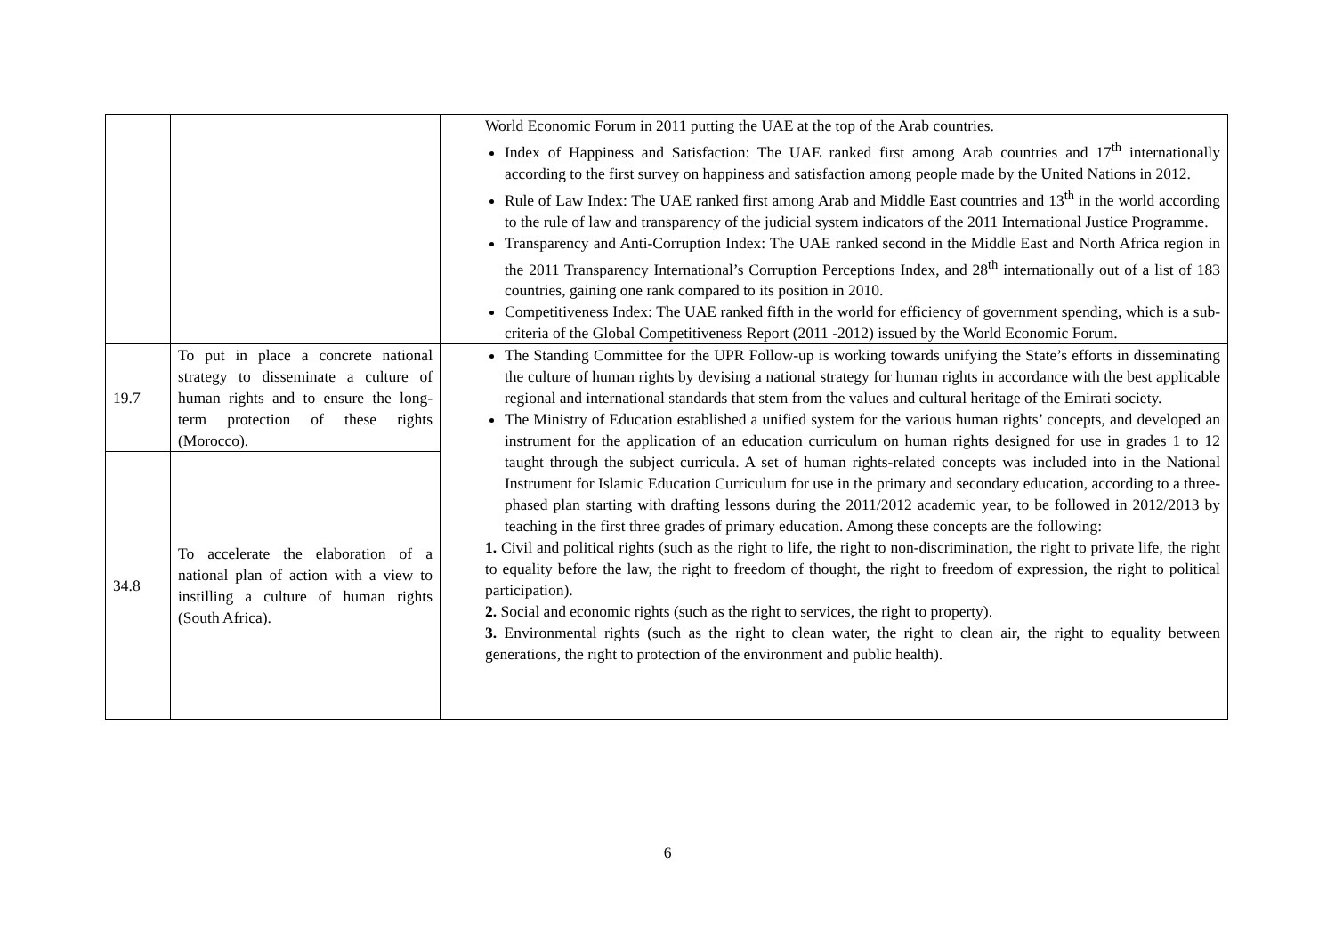| | | World Economic Forum in 2011 putting the UAE at the top of the Arab countries. Index of Happiness and Satisfaction: The UAE ranked first among Arab countries and 17<sup>th</sup> internationally according to the first survey on happiness and satisfaction among people made by the United Nations in 2012. Rule of Law Index: The UAE ranked first among Arab and Middle East countries and 13<sup>th</sup> in the world according to the rule of law and transparency of the judicial system indicators of the 2011 International Justice Programme. Transparency and Anti-Corruption Index: The UAE ranked second in the Middle East and North Africa region in the 2011 Transparency International’s Corruption Perceptions Index, and 28<sup>th</sup> internationally out of a list of 183 countries, gaining one rank compared to its position in 2010. Competitiveness Index: The UAE ranked fifth in the world for efficiency of government spending, which is a sub-criteria of the Global Competitiveness Report (2011 -2012) issued by the World Economic Forum. |
| 19.7 | To put in place a concrete national strategy to disseminate a culture of human rights and to ensure the long-term protection of these rights (Morocco). | The Standing Committee for the UPR Follow-up is working towards unifying the State’s efforts in disseminating the culture of human rights by devising a national strategy for human rights in accordance with the best applicable regional and international standards that stem from the values and cultural heritage of the Emirati society. The Ministry of Education established a unified system for the various human rights’ concepts, and developed an instrument for the application of an education curriculum on human rights designed for use in grades 1 to 12 taught through the subject curricula. A set of human rights-related concepts was included into in the National Instrument for Islamic Education Curriculum for use in the primary and secondary education, according to a three-phased plan starting with drafting lessons during the 2011/2012 academic year, to be followed in 2012/2013 by teaching in the first three grades of primary education. Among these concepts are the following: 1. Civil and political rights (such as the right to life, the right to non-discrimination, the right to private life, the right to equality before the law, the right to freedom of thought, the right to freedom of expression, the right to political participation). 2. Social and economic rights (such as the right to services, the right to property). 3. Environmental rights (such as the right to clean water, the right to clean air, the right to equality between generations, the right to protection of the environment and public health). |
| 34.8 | To accelerate the elaboration of a national plan of action with a view to instilling a culture of human rights (South Africa). | |
6